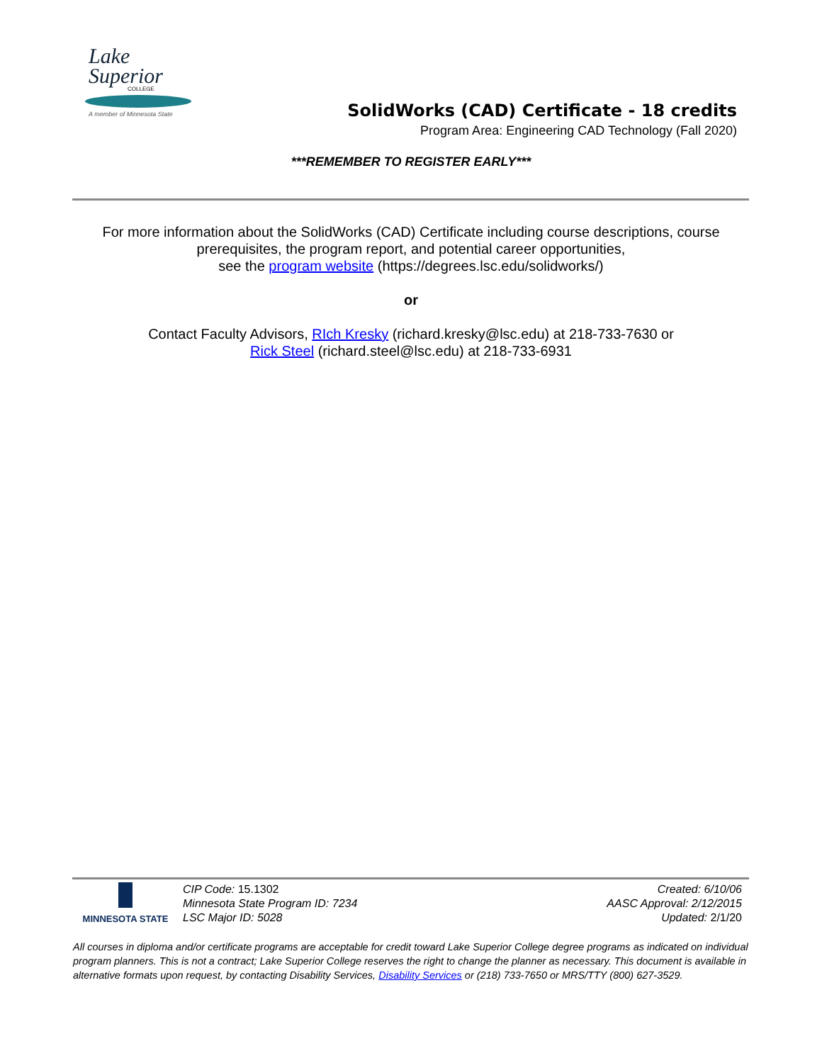Lake
Superior
COLLEGE
A member of Minnesota State
SolidWorks (CAD) Certificate - 18 credits
Program Area: Engineering CAD Technology (Fall 2020)
***REMEMBER TO REGISTER EARLY***
For more information about the SolidWorks (CAD) Certificate including course descriptions, course
prerequisites, the program report, and potential career opportunities,
see the program website (https://degrees.lsc.edu/solidworks/)
or
Contact Faculty Advisors, RIch Kresky (richard.kresky@lsc.edu) at 218-733-7630 or
Rick Steel (richard.steel@lsc.edu) at 218-733-6931
MINNESOTA STATE
CIP Code: 15.1302
Minnesota State Program ID: 7234
LSC Major ID: 5028
Created: 6/10/06
AASC Approval: 2/12/2015
Updated: 2/1/20
All courses in diploma and/or certificate programs are acceptable for credit toward Lake Superior College degree programs as indicated on individual program planners. This is not a contract; Lake Superior College reserves the right to change the planner as necessary. This document is available in alternative formats upon request, by contacting Disability Services, Disability Services or (218) 733-7650 or MRS/TTY (800) 627-3529.